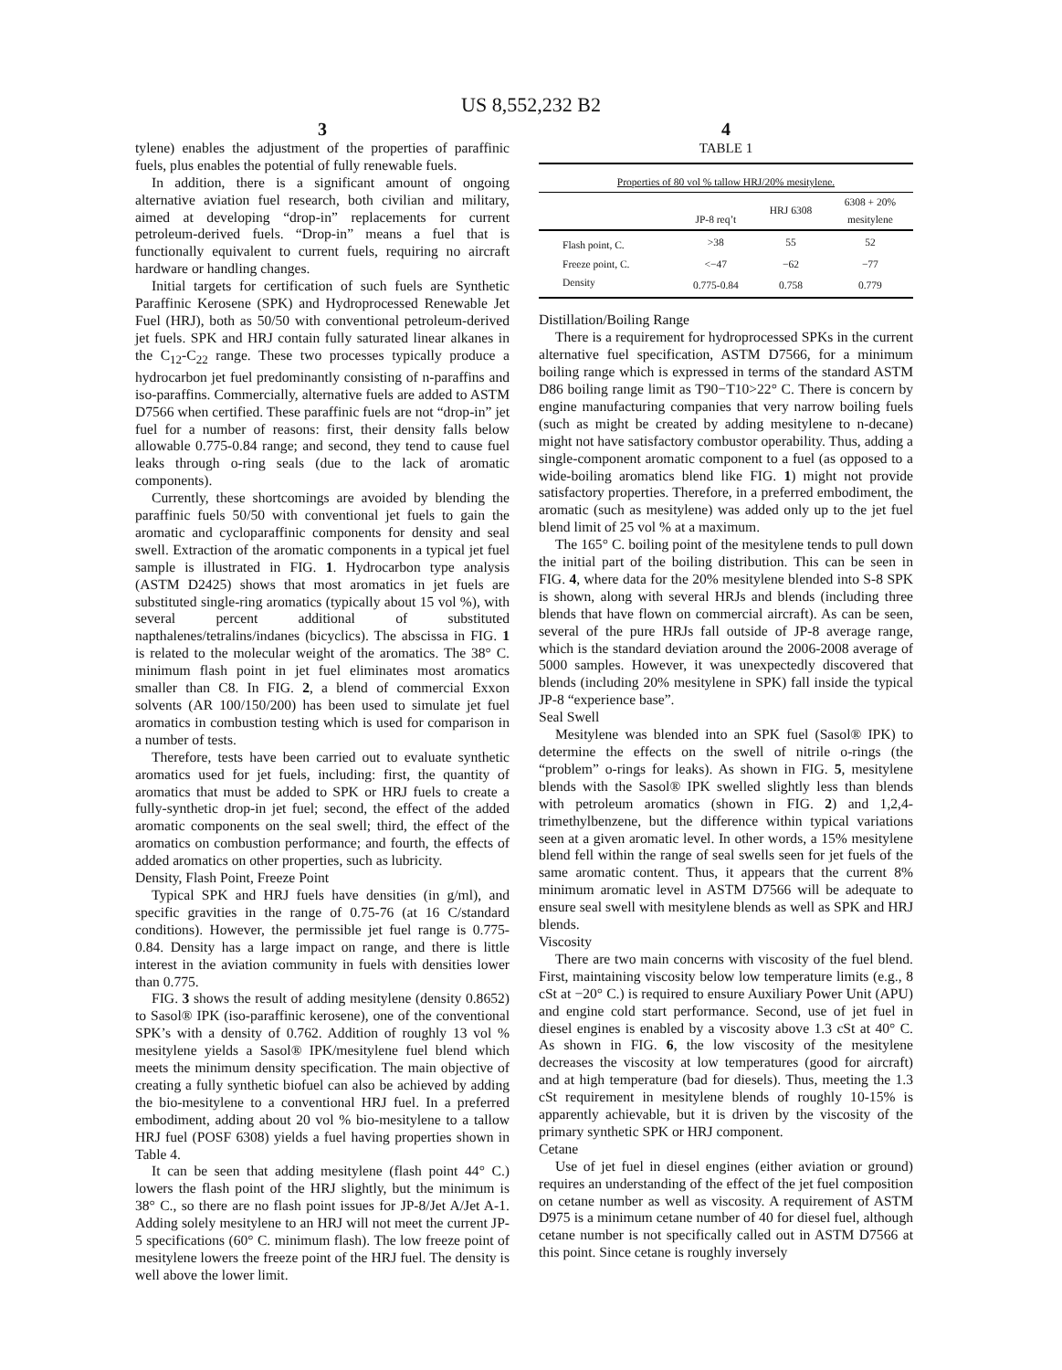US 8,552,232 B2
3
tylene) enables the adjustment of the properties of paraffinic fuels, plus enables the potential of fully renewable fuels.
In addition, there is a significant amount of ongoing alternative aviation fuel research, both civilian and military, aimed at developing “drop-in” replacements for current petroleum-derived fuels. “Drop-in” means a fuel that is functionally equivalent to current fuels, requiring no aircraft hardware or handling changes.
Initial targets for certification of such fuels are Synthetic Paraffinic Kerosene (SPK) and Hydroprocessed Renewable Jet Fuel (HRJ), both as 50/50 with conventional petroleum-derived jet fuels. SPK and HRJ contain fully saturated linear alkanes in the C<sub>12</sub>-C<sub>22</sub> range. These two processes typically produce a hydrocarbon jet fuel predominantly consisting of n-paraffins and iso-paraffins. Commercially, alternative fuels are added to ASTM D7566 when certified. These paraffinic fuels are not “drop-in” jet fuel for a number of reasons: first, their density falls below allowable 0.775-0.84 range; and second, they tend to cause fuel leaks through o-ring seals (due to the lack of aromatic components).
Currently, these shortcomings are avoided by blending the paraffinic fuels 50/50 with conventional jet fuels to gain the aromatic and cycloparaffinic components for density and seal swell. Extraction of the aromatic components in a typical jet fuel sample is illustrated in FIG. 1. Hydrocarbon type analysis (ASTM D2425) shows that most aromatics in jet fuels are substituted single-ring aromatics (typically about 15 vol %), with several percent additional of substituted napthalenes/tetralins/indanes (bicyclics). The abscissa in FIG. 1 is related to the molecular weight of the aromatics. The 38° C. minimum flash point in jet fuel eliminates most aromatics smaller than C8. In FIG. 2, a blend of commercial Exxon solvents (AR 100/150/200) has been used to simulate jet fuel aromatics in combustion testing which is used for comparison in a number of tests.
Therefore, tests have been carried out to evaluate synthetic aromatics used for jet fuels, including: first, the quantity of aromatics that must be added to SPK or HRJ fuels to create a fully-synthetic drop-in jet fuel; second, the effect of the added aromatic components on the seal swell; third, the effect of the aromatics on combustion performance; and fourth, the effects of added aromatics on other properties, such as lubricity.
Density, Flash Point, Freeze Point
Typical SPK and HRJ fuels have densities (in g/ml), and specific gravities in the range of 0.75-76 (at 16 C/standard conditions). However, the permissible jet fuel range is 0.775-0.84. Density has a large impact on range, and there is little interest in the aviation community in fuels with densities lower than 0.775.
FIG. 3 shows the result of adding mesitylene (density 0.8652) to Sasol® IPK (iso-paraffinic kerosene), one of the conventional SPK’s with a density of 0.762. Addition of roughly 13 vol % mesitylene yields a Sasol® IPK/mesitylene fuel blend which meets the minimum density specification. The main objective of creating a fully synthetic biofuel can also be achieved by adding the bio-mesitylene to a conventional HRJ fuel. In a preferred embodiment, adding about 20 vol % bio-mesitylene to a tallow HRJ fuel (POSF 6308) yields a fuel having properties shown in Table 4.
It can be seen that adding mesitylene (flash point 44° C.) lowers the flash point of the HRJ slightly, but the minimum is 38° C., so there are no flash point issues for JP-8/Jet A/Jet A-1. Adding solely mesitylene to an HRJ will not meet the current JP-5 specifications (60° C. minimum flash). The low freeze point of mesitylene lowers the freeze point of the HRJ fuel. The density is well above the lower limit.
4
TABLE 1
| Properties of 80 vol % tallow HRJ/20% mesitylene. | | | |
| --- | --- | --- | --- |
| | JP-8 req’t | HRJ 6308 | 6308 + 20% mesitylene |
| Flash point, C. | >38 | 55 | 52 |
| Freeze point, C. | <−47 | −62 | −77 |
| Density | 0.775-0.84 | 0.758 | 0.779 |
Distillation/Boiling Range
There is a requirement for hydroprocessed SPKs in the current alternative fuel specification, ASTM D7566, for a minimum boiling range which is expressed in terms of the standard ASTM D86 boiling range limit as T90−T10>22° C. There is concern by engine manufacturing companies that very narrow boiling fuels (such as might be created by adding mesitylene to n-decane) might not have satisfactory combustor operability. Thus, adding a single-component aromatic component to a fuel (as opposed to a wide-boiling aromatics blend like FIG. 1) might not provide satisfactory properties. Therefore, in a preferred embodiment, the aromatic (such as mesitylene) was added only up to the jet fuel blend limit of 25 vol % at a maximum.
The 165° C. boiling point of the mesitylene tends to pull down the initial part of the boiling distribution. This can be seen in FIG. 4, where data for the 20% mesitylene blended into S-8 SPK is shown, along with several HRJs and blends (including three blends that have flown on commercial aircraft). As can be seen, several of the pure HRJs fall outside of JP-8 average range, which is the standard deviation around the 2006-2008 average of 5000 samples. However, it was unexpectedly discovered that blends (including 20% mesitylene in SPK) fall inside the typical JP-8 “experience base”.
Seal Swell
Mesitylene was blended into an SPK fuel (Sasol® IPK) to determine the effects on the swell of nitrile o-rings (the “problem” o-rings for leaks). As shown in FIG. 5, mesitylene blends with the Sasol® IPK swelled slightly less than blends with petroleum aromatics (shown in FIG. 2) and 1,2,4-trimethylbenzene, but the difference within typical variations seen at a given aromatic level. In other words, a 15% mesitylene blend fell within the range of seal swells seen for jet fuels of the same aromatic content. Thus, it appears that the current 8% minimum aromatic level in ASTM D7566 will be adequate to ensure seal swell with mesitylene blends as well as SPK and HRJ blends.
Viscosity
There are two main concerns with viscosity of the fuel blend. First, maintaining viscosity below low temperature limits (e.g., 8 cSt at −20° C.) is required to ensure Auxiliary Power Unit (APU) and engine cold start performance. Second, use of jet fuel in diesel engines is enabled by a viscosity above 1.3 cSt at 40° C. As shown in FIG. 6, the low viscosity of the mesitylene decreases the viscosity at low temperatures (good for aircraft) and at high temperature (bad for diesels). Thus, meeting the 1.3 cSt requirement in mesitylene blends of roughly 10-15% is apparently achievable, but it is driven by the viscosity of the primary synthetic SPK or HRJ component.
Cetane
Use of jet fuel in diesel engines (either aviation or ground) requires an understanding of the effect of the jet fuel composition on cetane number as well as viscosity. A requirement of ASTM D975 is a minimum cetane number of 40 for diesel fuel, although cetane number is not specifically called out in ASTM D7566 at this point. Since cetane is roughly inversely